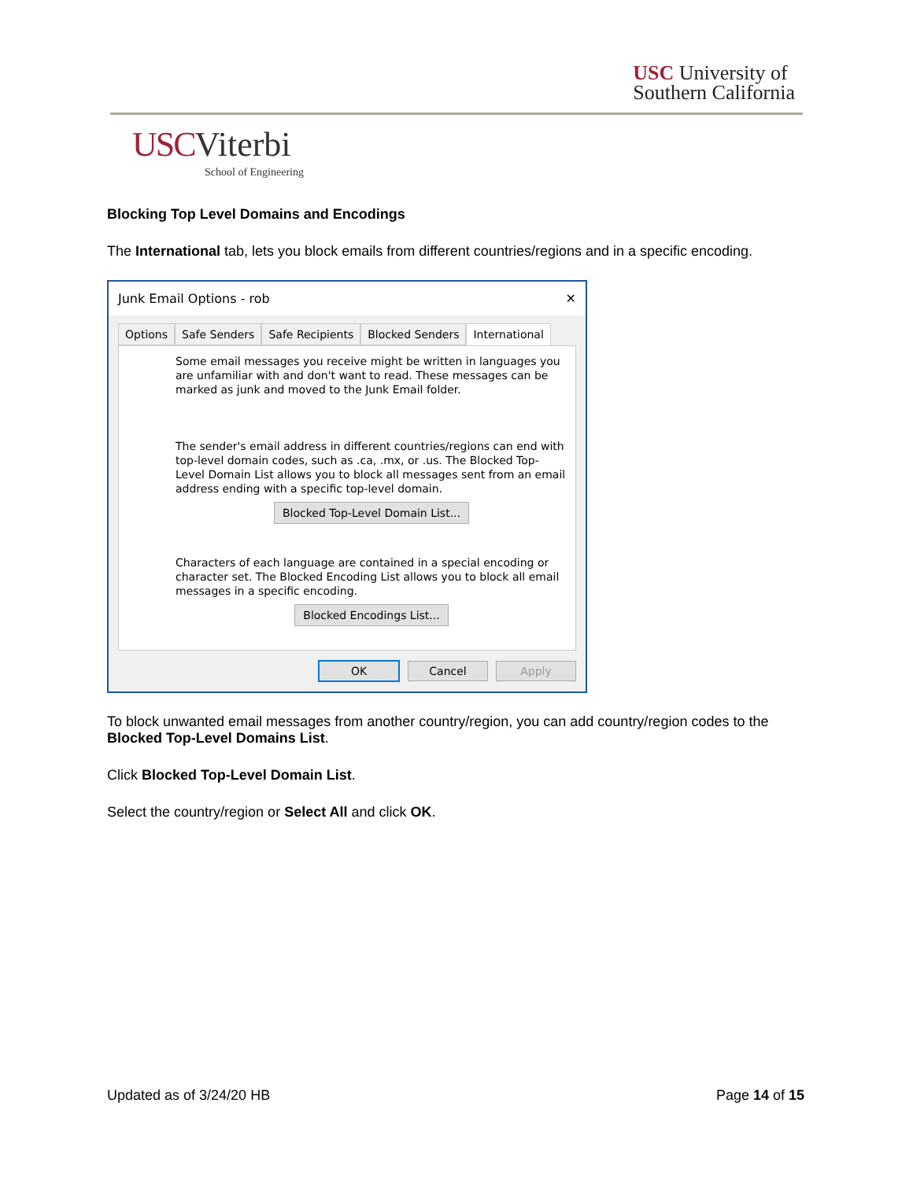USC University of
Southern California
USC Viterbi
School of Engineering
Blocking Top Level Domains and Encodings
The International tab, lets you block emails from different countries/regions and in a specific encoding.
Junk Email Options - rob ✕
Options Safe Senders Safe Recipients Blocked Senders International
Some email messages you receive might be written in languages you are unfamiliar with and don't want to read. These messages can be marked as junk and moved to the Junk Email folder.
The sender's email address in different countries/regions can end with top-level domain codes, such as .ca, .mx, or .us. The Blocked Top-Level Domain List allows you to block all messages sent from an email address ending with a specific top-level domain.
Blocked Top-Level Domain List...
Characters of each language are contained in a special encoding or character set. The Blocked Encoding List allows you to block all email messages in a specific encoding.
Blocked Encodings List...
OK Cancel Apply
To block unwanted email messages from another country/region, you can add country/region codes to the Blocked Top-Level Domains List.
Click Blocked Top-Level Domain List.
Select the country/region or Select All and click OK.
Updated as of 3/24/20 HB Page 14 of 15